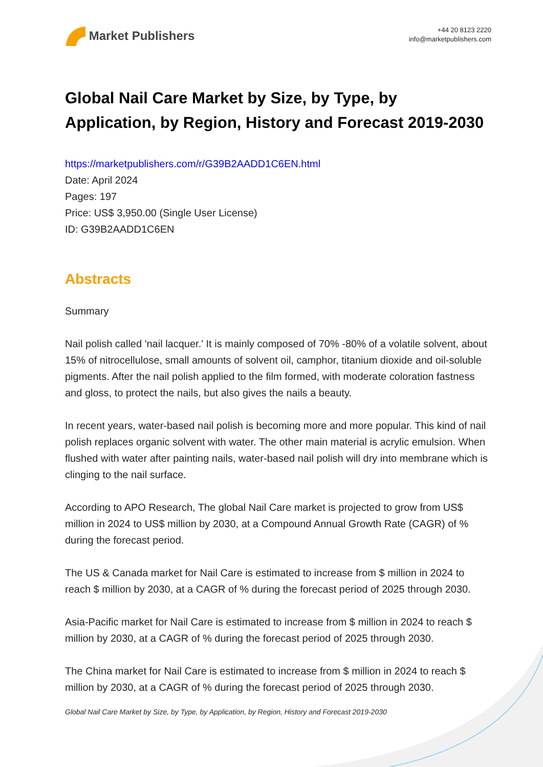Market Publishers
+44 20 8123 2220
info@marketpublishers.com
Global Nail Care Market by Size, by Type, by Application, by Region, History and Forecast 2019-2030
https://marketpublishers.com/r/G39B2AADD1C6EN.html
Date: April 2024
Pages: 197
Price: US$ 3,950.00 (Single User License)
ID: G39B2AADD1C6EN
Abstracts
Summary
Nail polish called 'nail lacquer.' It is mainly composed of 70% -80% of a volatile solvent, about 15% of nitrocellulose, small amounts of solvent oil, camphor, titanium dioxide and oil-soluble pigments. After the nail polish applied to the film formed, with moderate coloration fastness and gloss, to protect the nails, but also gives the nails a beauty.
In recent years, water-based nail polish is becoming more and more popular. This kind of nail polish replaces organic solvent with water. The other main material is acrylic emulsion. When flushed with water after painting nails, water-based nail polish will dry into membrane which is clinging to the nail surface.
According to APO Research, The global Nail Care market is projected to grow from US$ million in 2024 to US$ million by 2030, at a Compound Annual Growth Rate (CAGR) of % during the forecast period.
The US & Canada market for Nail Care is estimated to increase from $ million in 2024 to reach $ million by 2030, at a CAGR of % during the forecast period of 2025 through 2030.
Asia-Pacific market for Nail Care is estimated to increase from $ million in 2024 to reach $ million by 2030, at a CAGR of % during the forecast period of 2025 through 2030.
The China market for Nail Care is estimated to increase from $ million in 2024 to reach $ million by 2030, at a CAGR of % during the forecast period of 2025 through 2030.
Global Nail Care Market by Size, by Type, by Application, by Region, History and Forecast 2019-2030